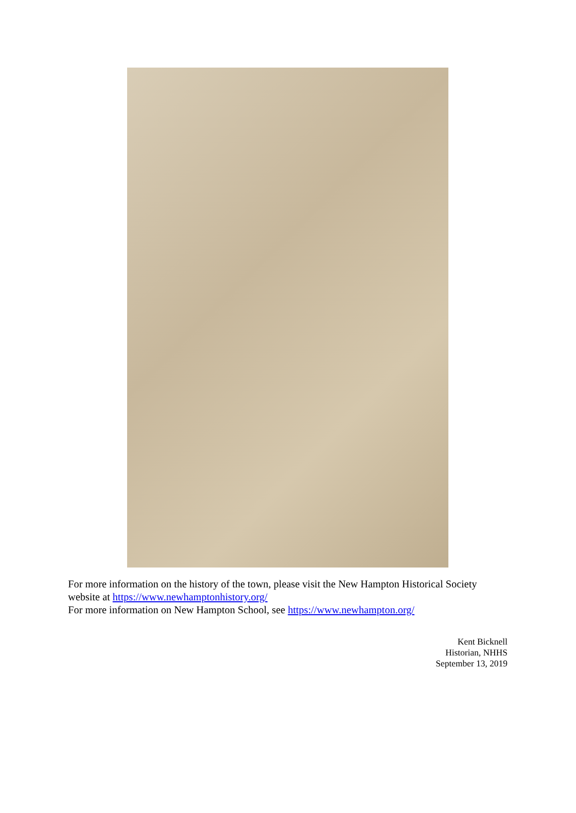For more information on the history of the town, please visit the New Hampton Historical Society website at https://www.newhamptonhistory.org/
For more information on New Hampton School, see https://www.newhampton.org/
Kent Bicknell
Historian, NHHS
September 13, 2019